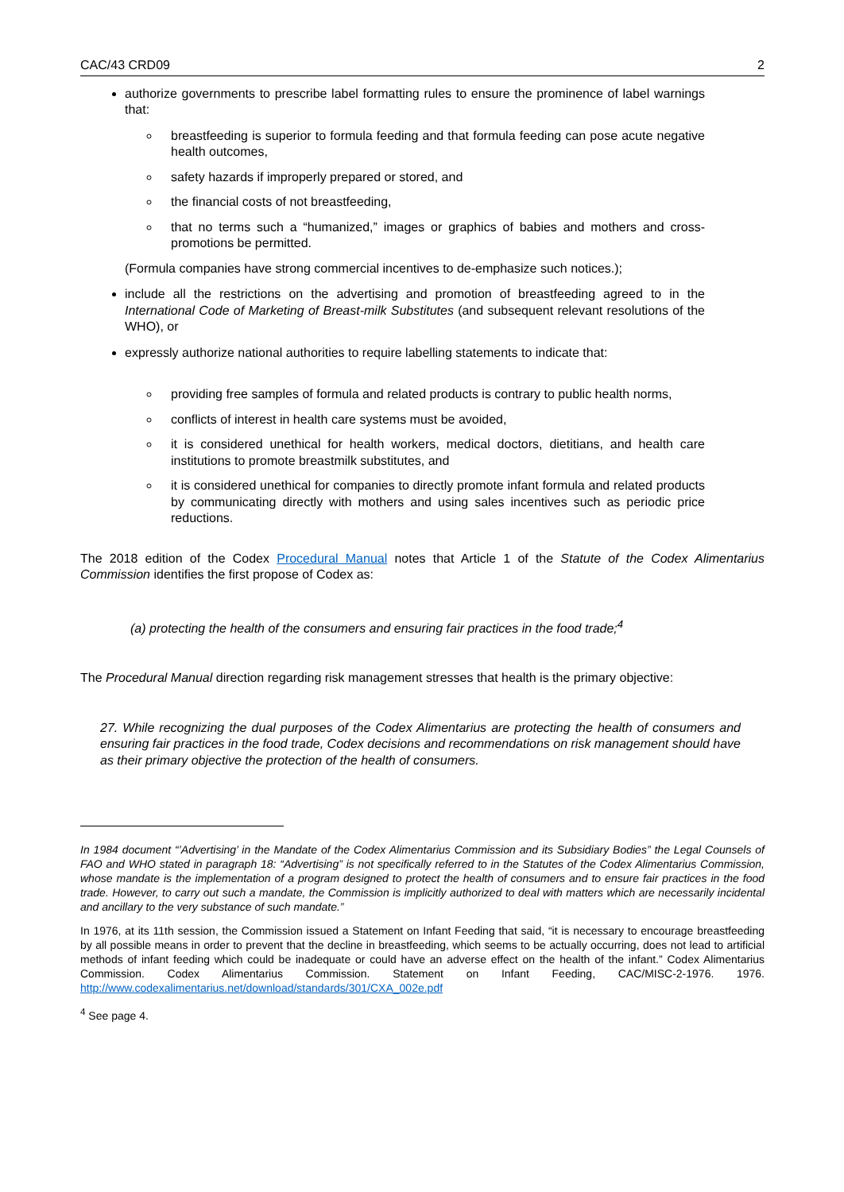CAC/43 CRD09 2
authorize governments to prescribe label formatting rules to ensure the prominence of label warnings that:
breastfeeding is superior to formula feeding and that formula feeding can pose acute negative health outcomes,
safety hazards if improperly prepared or stored, and
the financial costs of not breastfeeding,
that no terms such a “humanized,” images or graphics of babies and mothers and cross-promotions be permitted.
(Formula companies have strong commercial incentives to de-emphasize such notices.);
include all the restrictions on the advertising and promotion of breastfeeding agreed to in the International Code of Marketing of Breast-milk Substitutes (and subsequent relevant resolutions of the WHO), or
expressly authorize national authorities to require labelling statements to indicate that:
providing free samples of formula and related products is contrary to public health norms,
conflicts of interest in health care systems must be avoided,
it is considered unethical for health workers, medical doctors, dietitians, and health care institutions to promote breastmilk substitutes, and
it is considered unethical for companies to directly promote infant formula and related products by communicating directly with mothers and using sales incentives such as periodic price reductions.
The 2018 edition of the Codex Procedural Manual notes that Article 1 of the Statute of the Codex Alimentarius Commission identifies the first propose of Codex as:
(a) protecting the health of the consumers and ensuring fair practices in the food trade;<sup>4</sup>
The Procedural Manual direction regarding risk management stresses that health is the primary objective:
27. While recognizing the dual purposes of the Codex Alimentarius are protecting the health of consumers and ensuring fair practices in the food trade, Codex decisions and recommendations on risk management should have as their primary objective the protection of the health of consumers.
In 1984 document “’Advertising’ in the Mandate of the Codex Alimentarius Commission and its Subsidiary Bodies” the Legal Counsels of FAO and WHO stated in paragraph 18: “Advertising” is not specifically referred to in the Statutes of the Codex Alimentarius Commission, whose mandate is the implementation of a program designed to protect the health of consumers and to ensure fair practices in the food trade. However, to carry out such a mandate, the Commission is implicitly authorized to deal with matters which are necessarily incidental and ancillary to the very substance of such mandate.”
In 1976, at its 11th session, the Commission issued a Statement on Infant Feeding that said, “it is necessary to encourage breastfeeding by all possible means in order to prevent that the decline in breastfeeding, which seems to be actually occurring, does not lead to artificial methods of infant feeding which could be inadequate or could have an adverse effect on the health of the infant.” Codex Alimentarius Commission. Codex Alimentarius Commission. Statement on Infant Feeding, CAC/MISC-2-1976. 1976. http://www.codexalimentarius.net/download/standards/301/CXA_002e.pdf
<sup>4</sup> See page 4.